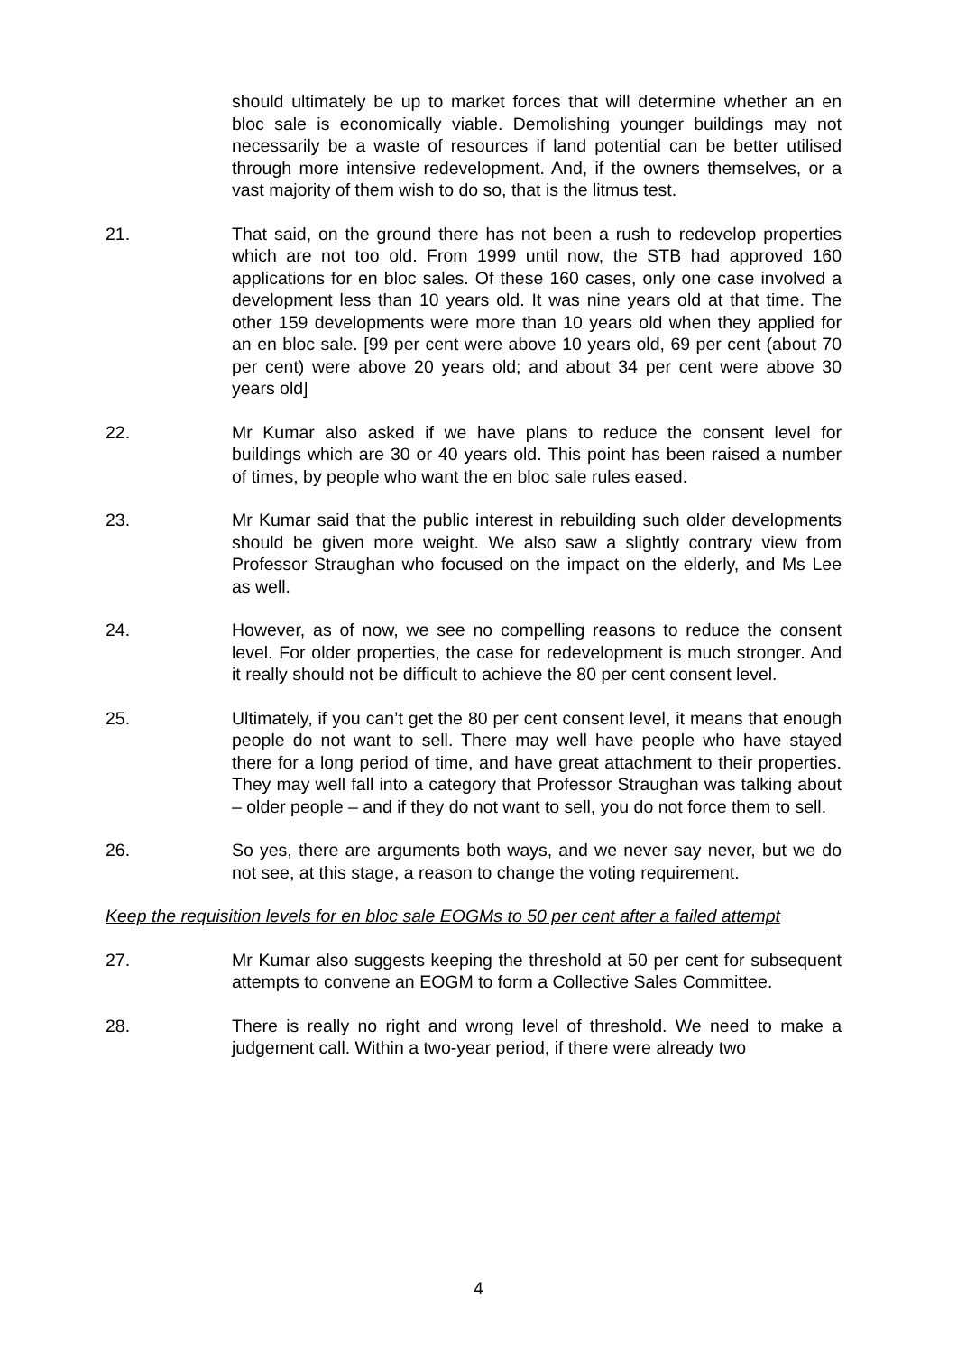should ultimately be up to market forces that will determine whether an en bloc sale is economically viable. Demolishing younger buildings may not necessarily be a waste of resources if land potential can be better utilised through more intensive redevelopment. And, if the owners themselves, or a vast majority of them wish to do so, that is the litmus test.
21. That said, on the ground there has not been a rush to redevelop properties which are not too old. From 1999 until now, the STB had approved 160 applications for en bloc sales. Of these 160 cases, only one case involved a development less than 10 years old. It was nine years old at that time. The other 159 developments were more than 10 years old when they applied for an en bloc sale. [99 per cent were above 10 years old, 69 per cent (about 70 per cent) were above 20 years old; and about 34 per cent were above 30 years old]
22. Mr Kumar also asked if we have plans to reduce the consent level for buildings which are 30 or 40 years old. This point has been raised a number of times, by people who want the en bloc sale rules eased.
23. Mr Kumar said that the public interest in rebuilding such older developments should be given more weight. We also saw a slightly contrary view from Professor Straughan who focused on the impact on the elderly, and Ms Lee as well.
24. However, as of now, we see no compelling reasons to reduce the consent level. For older properties, the case for redevelopment is much stronger. And it really should not be difficult to achieve the 80 per cent consent level.
25. Ultimately, if you can’t get the 80 per cent consent level, it means that enough people do not want to sell. There may well have people who have stayed there for a long period of time, and have great attachment to their properties. They may well fall into a category that Professor Straughan was talking about – older people – and if they do not want to sell, you do not force them to sell.
26. So yes, there are arguments both ways, and we never say never, but we do not see, at this stage, a reason to change the voting requirement.
Keep the requisition levels for en bloc sale EOGMs to 50 per cent after a failed attempt
27. Mr Kumar also suggests keeping the threshold at 50 per cent for subsequent attempts to convene an EOGM to form a Collective Sales Committee.
28. There is really no right and wrong level of threshold. We need to make a judgement call. Within a two-year period, if there were already two
4